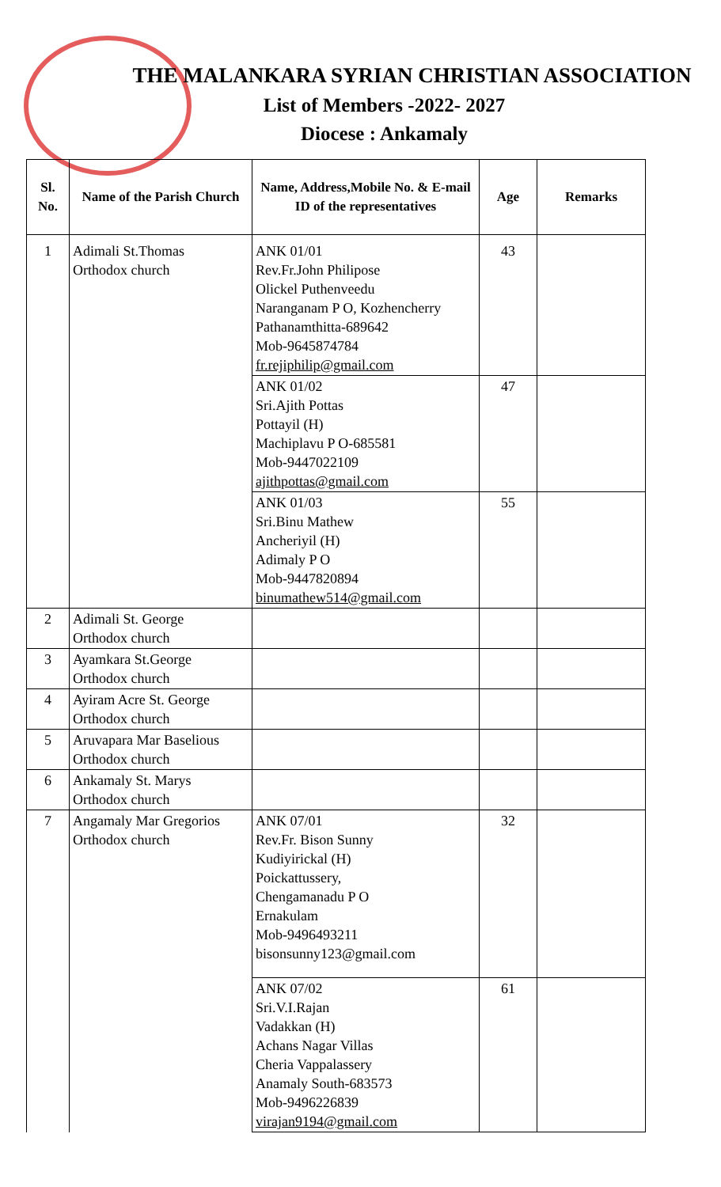THE MALANKARA SYRIAN CHRISTIAN ASSOCIATION
List of Members -2022- 2027
Diocese : Ankamaly
| Sl. No. | Name of the Parish Church | Name, Address,Mobile No. & E-mail ID of the representatives | Age | Remarks |
| --- | --- | --- | --- | --- |
| 1 | Adimali St.Thomas Orthodox church | ANK 01/01 Rev.Fr.John Philipose Olickel Puthenveedu Naranganam P O, Kozhencherry Pathanamthitta-689642 Mob-9645874784 fr.rejiphilip@gmail.com | 43 | |
| | | ANK 01/02 Sri.Ajith Pottas Pottayil (H) Machiplavu P O-685581 Mob-9447022109 ajithpottas@gmail.com | 47 | |
| | | ANK 01/03 Sri.Binu Mathew Ancheriyil (H) Adimaly P O Mob-9447820894 binumathew514@gmail.com | 55 | |
| 2 | Adimali St. George Orthodox church | | | |
| 3 | Ayamkara St.George Orthodox church | | | |
| 4 | Ayiram Acre St. George Orthodox church | | | |
| 5 | Aruvapara Mar Baselious Orthodox church | | | |
| 6 | Ankamaly St. Marys Orthodox church | | | |
| 7 | Angamaly Mar Gregorios Orthodox church | ANK 07/01 Rev.Fr. Bison Sunny Kudiyirickal (H) Poickattussery, Chengamanadu P O Ernakulam Mob-9496493211 bisonsunny123@gmail.com | 32 | |
| | | ANK 07/02 Sri.V.I.Rajan Vadakkan (H) Achans Nagar Villas Cheria Vappalassery Anamaly South-683573 Mob-9496226839 virajan9194@gmail.com | 61 | |